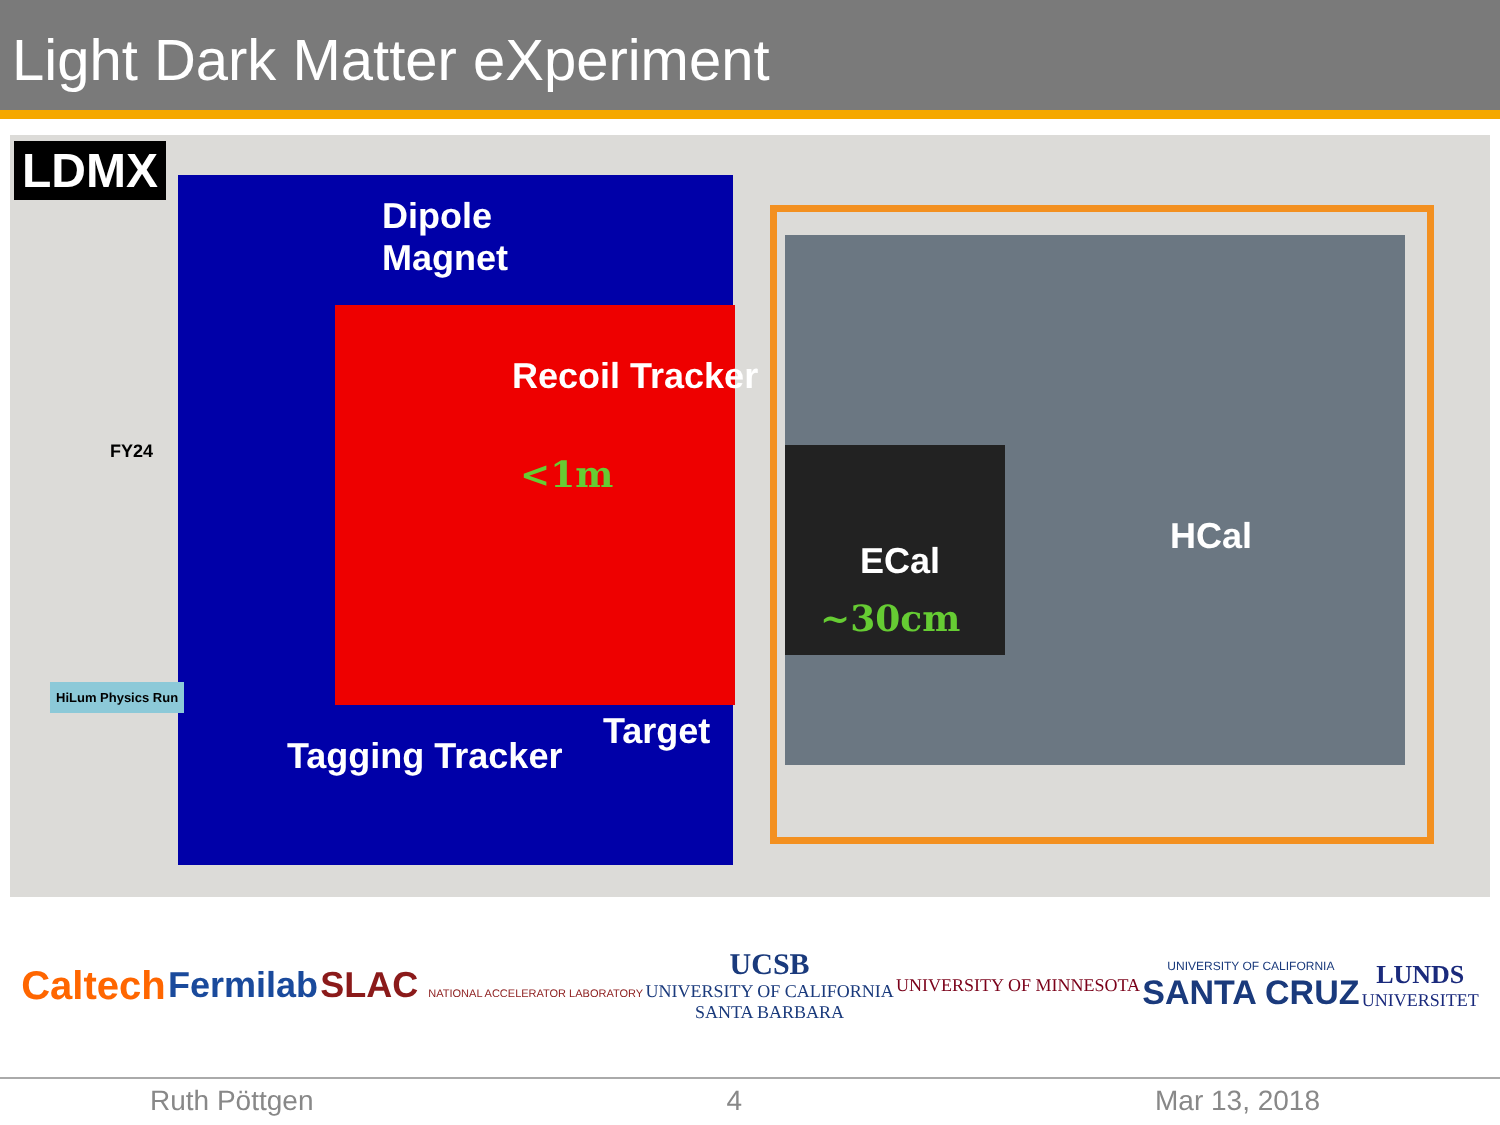Light Dark Matter eXperiment
LDMX
Dipole
Magnet
Recoil Tracker
<1m
ECal
HCal
~30cm
Target
Tagging Tracker
FY24
HiLum Physics Run
Caltech Fermilab SLAC NATIONAL ACCELERATOR LABORATORY UCSB
UNIVERSITY OF CALIFORNIA
SANTA BARBARA UNIVERSITY OF MINNESOTA UNIVERSITY OF CALIFORNIA
SANTA CRUZ LUNDS
UNIVERSITET
Ruth Pöttgen 4 Mar 13, 2018